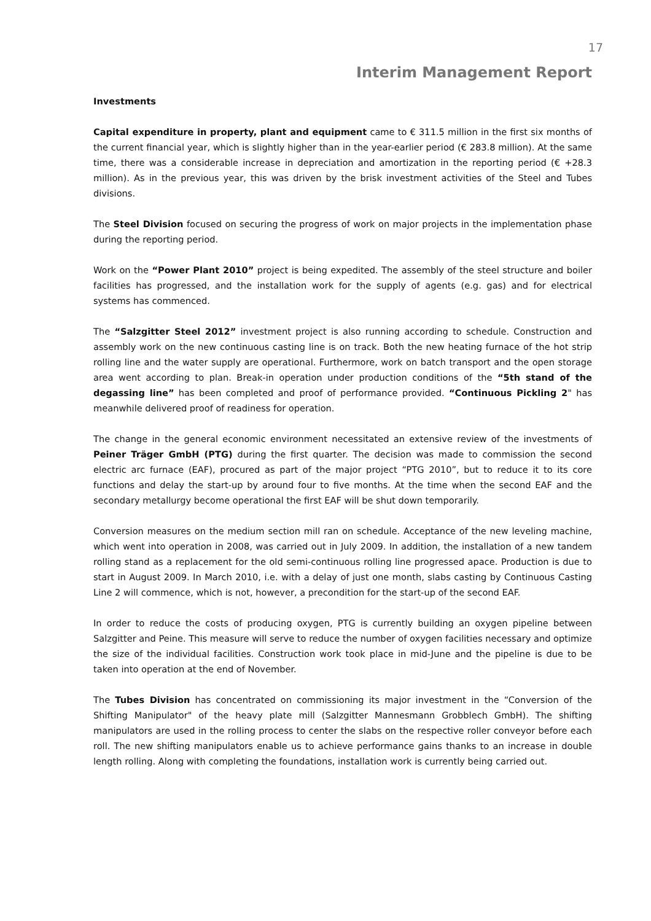17
Interim Management Report
Investments
Capital expenditure in property, plant and equipment came to € 311.5 million in the first six months of the current financial year, which is slightly higher than in the year-earlier period (€ 283.8 million). At the same time, there was a considerable increase in depreciation and amortization in the reporting period (€ +28.3 million). As in the previous year, this was driven by the brisk investment activities of the Steel and Tubes divisions.
The Steel Division focused on securing the progress of work on major projects in the implementation phase during the reporting period.
Work on the “Power Plant 2010” project is being expedited. The assembly of the steel structure and boiler facilities has progressed, and the installation work for the supply of agents (e.g. gas) and for electrical systems has commenced.
The “Salzgitter Steel 2012” investment project is also running according to schedule. Construction and assembly work on the new continuous casting line is on track. Both the new heating furnace of the hot strip rolling line and the water supply are operational. Furthermore, work on batch transport and the open storage area went according to plan. Break-in operation under production conditions of the “5th stand of the degassing line” has been completed and proof of performance provided. “Continuous Pickling 2" has meanwhile delivered proof of readiness for operation.
The change in the general economic environment necessitated an extensive review of the investments of Peiner Träger GmbH (PTG) during the first quarter. The decision was made to commission the second electric arc furnace (EAF), procured as part of the major project “PTG 2010”, but to reduce it to its core functions and delay the start-up by around four to five months. At the time when the second EAF and the secondary metallurgy become operational the first EAF will be shut down temporarily.
Conversion measures on the medium section mill ran on schedule. Acceptance of the new leveling machine, which went into operation in 2008, was carried out in July 2009. In addition, the installation of a new tandem rolling stand as a replacement for the old semi-continuous rolling line progressed apace. Production is due to start in August 2009. In March 2010, i.e. with a delay of just one month, slabs casting by Continuous Casting Line 2 will commence, which is not, however, a precondition for the start-up of the second EAF.
In order to reduce the costs of producing oxygen, PTG is currently building an oxygen pipeline between Salzgitter and Peine. This measure will serve to reduce the number of oxygen facilities necessary and optimize the size of the individual facilities. Construction work took place in mid-June and the pipeline is due to be taken into operation at the end of November.
The Tubes Division has concentrated on commissioning its major investment in the “Conversion of the Shifting Manipulator" of the heavy plate mill (Salzgitter Mannesmann Grobblech GmbH). The shifting manipulators are used in the rolling process to center the slabs on the respective roller conveyor before each roll. The new shifting manipulators enable us to achieve performance gains thanks to an increase in double length rolling. Along with completing the foundations, installation work is currently being carried out.